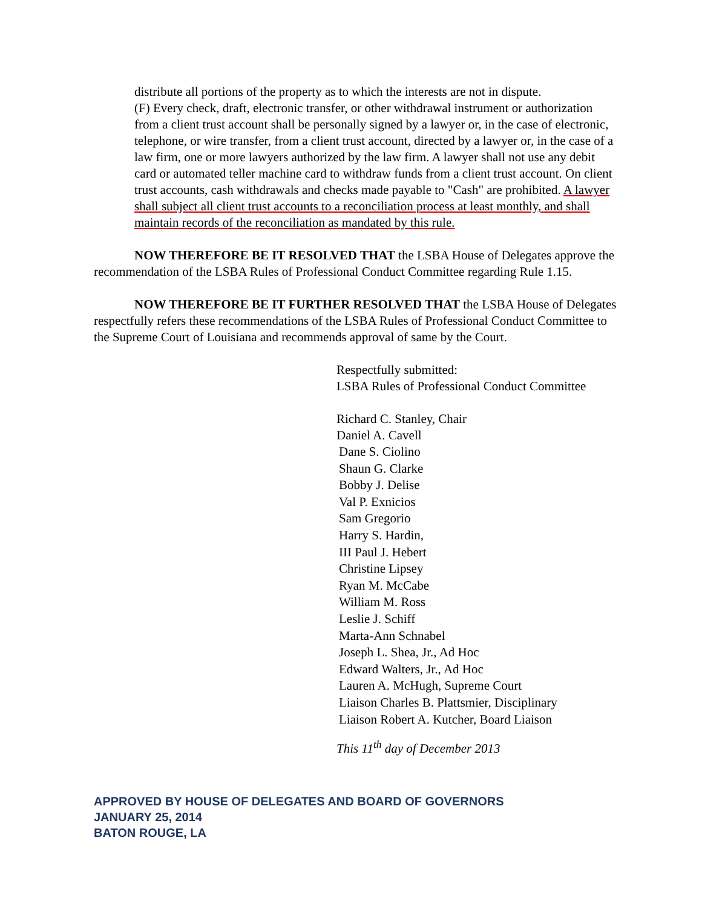distribute all portions of the property as to which the interests are not in dispute.
(F) Every check, draft, electronic transfer, or other withdrawal instrument or authorization from a client trust account shall be personally signed by a lawyer or, in the case of electronic, telephone, or wire transfer, from a client trust account, directed by a lawyer or, in the case of a law firm, one or more lawyers authorized by the law firm. A lawyer shall not use any debit card or automated teller machine card to withdraw funds from a client trust account. On client trust accounts, cash withdrawals and checks made payable to "Cash" are prohibited. A lawyer shall subject all client trust accounts to a reconciliation process at least monthly, and shall maintain records of the reconciliation as mandated by this rule.
NOW THEREFORE BE IT RESOLVED THAT the LSBA House of Delegates approve the recommendation of the LSBA Rules of Professional Conduct Committee regarding Rule 1.15.
NOW THEREFORE BE IT FURTHER RESOLVED THAT the LSBA House of Delegates respectfully refers these recommendations of the LSBA Rules of Professional Conduct Committee to the Supreme Court of Louisiana and recommends approval of same by the Court.
Respectfully submitted:
LSBA Rules of Professional Conduct Committee
Richard C. Stanley, Chair
Daniel A. Cavell
Dane S. Ciolino
Shaun G. Clarke
Bobby J. Delise
Val P. Exnicios
Sam Gregorio
Harry S. Hardin,
III Paul J. Hebert
Christine Lipsey
Ryan M. McCabe
William M. Ross
Leslie J. Schiff
Marta-Ann Schnabel
Joseph L. Shea, Jr., Ad Hoc
Edward Walters, Jr., Ad Hoc
Lauren A. McHugh, Supreme Court
Liaison Charles B. Plattsmier, Disciplinary
Liaison Robert A. Kutcher, Board Liaison
This 11<sup>th</sup> day of December 2013
APPROVED BY HOUSE OF DELEGATES AND BOARD OF GOVERNORS
JANUARY 25, 2014
BATON ROUGE, LA